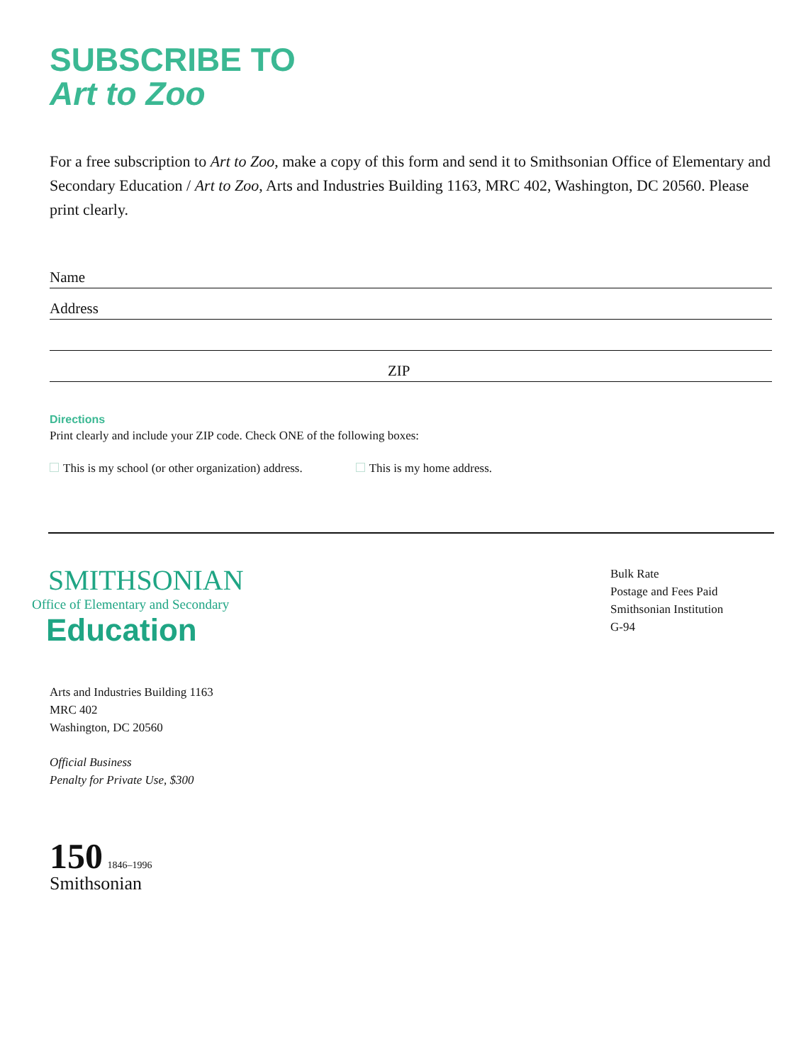SUBSCRIBE TO
Art to Zoo
For a free subscription to Art to Zoo, make a copy of this form and send it to Smithsonian Office of Elementary and Secondary Education / Art to Zoo, Arts and Industries Building 1163, MRC 402, Washington, DC 20560. Please print clearly.
Name
Address
ZIP
Directions
Print clearly and include your ZIP code. Check ONE of the following boxes:
This is my school (or other organization) address. This is my home address.
SMITHSONIAN
Office of Elementary and Secondary
Education
Arts and Industries Building 1163
MRC 402
Washington, DC 20560
Official Business
Penalty for Private Use, $300
150 1846–1996
Smithsonian
Bulk Rate
Postage and Fees Paid
Smithsonian Institution
G-94